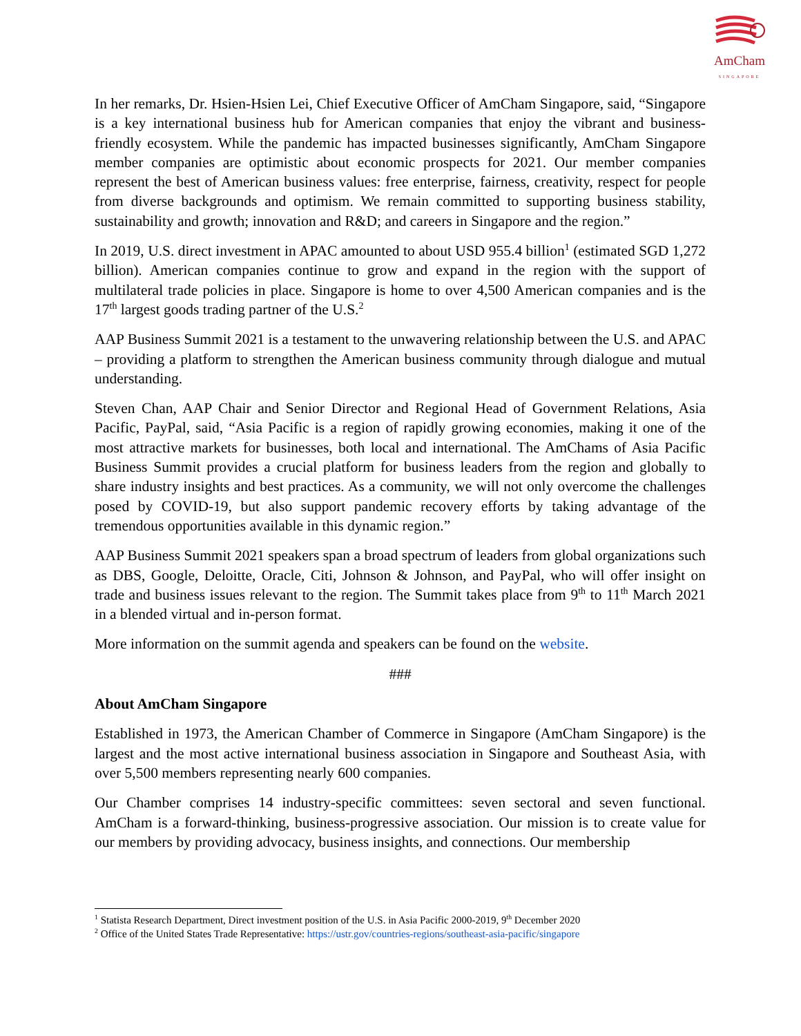AmCham
SINGAPORE
In her remarks, Dr. Hsien-Hsien Lei, Chief Executive Officer of AmCham Singapore, said, “Singapore is a key international business hub for American companies that enjoy the vibrant and business-friendly ecosystem. While the pandemic has impacted businesses significantly, AmCham Singapore member companies are optimistic about economic prospects for 2021. Our member companies represent the best of American business values: free enterprise, fairness, creativity, respect for people from diverse backgrounds and optimism. We remain committed to supporting business stability, sustainability and growth; innovation and R&D; and careers in Singapore and the region.”
In 2019, U.S. direct investment in APAC amounted to about USD 955.4 billion<sup>1</sup> (estimated SGD 1,272 billion). American companies continue to grow and expand in the region with the support of multilateral trade policies in place. Singapore is home to over 4,500 American companies and is the 17<sup>th</sup> largest goods trading partner of the U.S.<sup>2</sup>
AAP Business Summit 2021 is a testament to the unwavering relationship between the U.S. and APAC – providing a platform to strengthen the American business community through dialogue and mutual understanding.
Steven Chan, AAP Chair and Senior Director and Regional Head of Government Relations, Asia Pacific, PayPal, said, “Asia Pacific is a region of rapidly growing economies, making it one of the most attractive markets for businesses, both local and international. The AmChams of Asia Pacific Business Summit provides a crucial platform for business leaders from the region and globally to share industry insights and best practices. As a community, we will not only overcome the challenges posed by COVID-19, but also support pandemic recovery efforts by taking advantage of the tremendous opportunities available in this dynamic region.”
AAP Business Summit 2021 speakers span a broad spectrum of leaders from global organizations such as DBS, Google, Deloitte, Oracle, Citi, Johnson & Johnson, and PayPal, who will offer insight on trade and business issues relevant to the region. The Summit takes place from 9<sup>th</sup> to 11<sup>th</sup> March 2021 in a blended virtual and in-person format.
More information on the summit agenda and speakers can be found on the website.
###
About AmCham Singapore
Established in 1973, the American Chamber of Commerce in Singapore (AmCham Singapore) is the largest and the most active international business association in Singapore and Southeast Asia, with over 5,500 members representing nearly 600 companies.
Our Chamber comprises 14 industry-specific committees: seven sectoral and seven functional. AmCham is a forward-thinking, business-progressive association. Our mission is to create value for our members by providing advocacy, business insights, and connections. Our membership
<sup>1</sup> Statista Research Department, Direct investment position of the U.S. in Asia Pacific 2000-2019, 9<sup>th</sup> December 2020
<sup>2</sup> Office of the United States Trade Representative: https://ustr.gov/countries-regions/southeast-asia-pacific/singapore